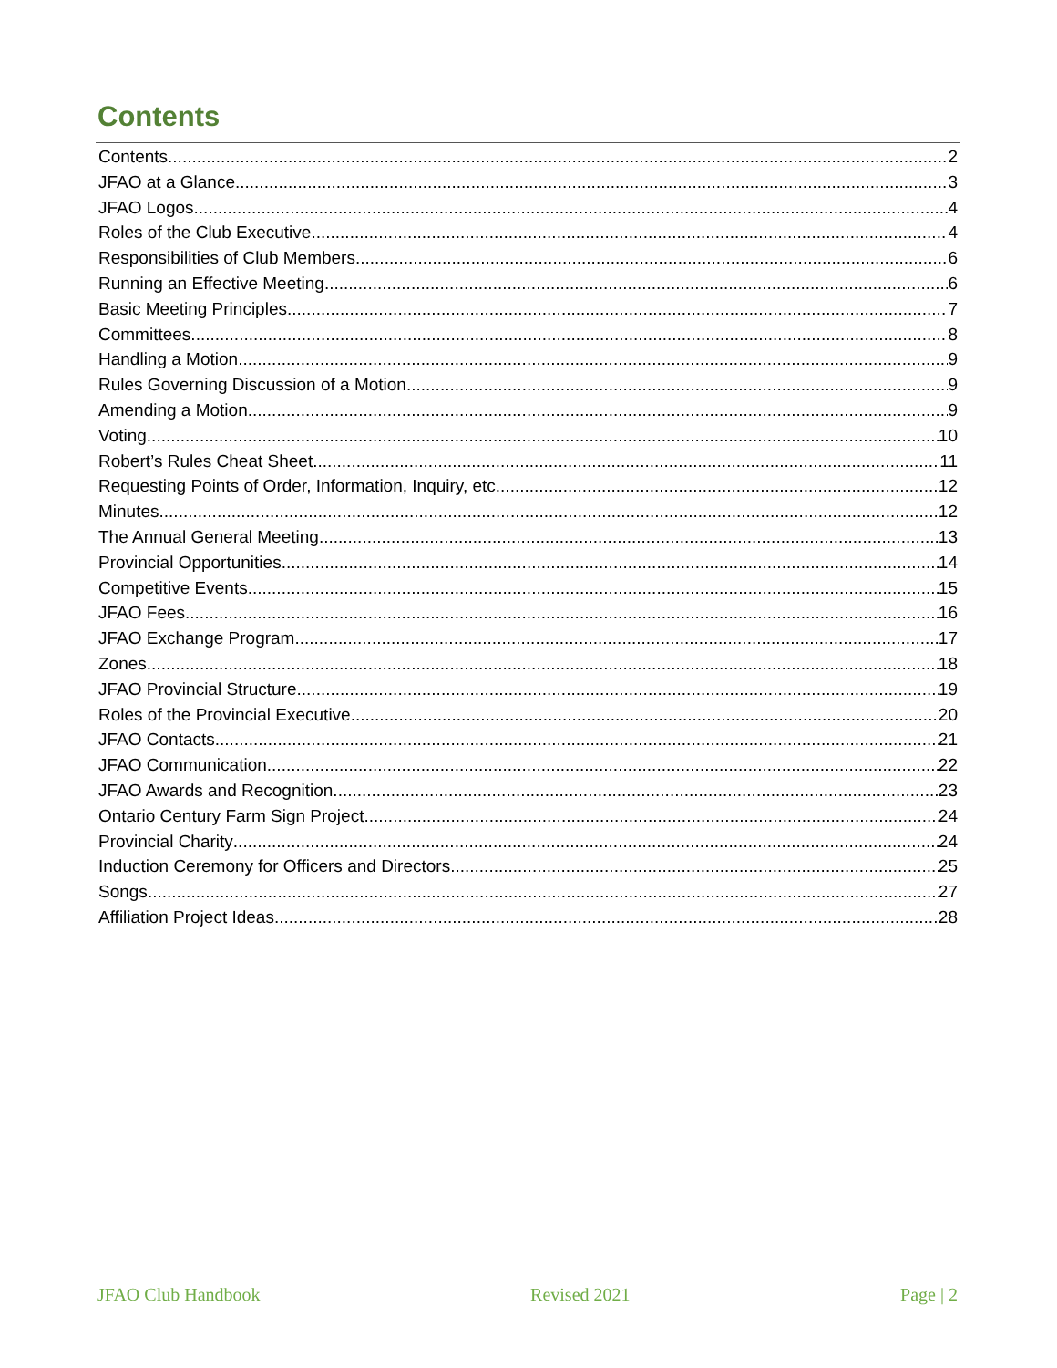Contents
Contents 2
JFAO at a Glance 3
JFAO Logos 4
Roles of the Club Executive 4
Responsibilities of Club Members 6
Running an Effective Meeting 6
Basic Meeting Principles 7
Committees 8
Handling a Motion 9
Rules Governing Discussion of a Motion 9
Amending a Motion 9
Voting 10
Robert’s Rules Cheat Sheet 11
Requesting Points of Order, Information, Inquiry, etc. 12
Minutes 12
The Annual General Meeting 13
Provincial Opportunities 14
Competitive Events 15
JFAO Fees 16
JFAO Exchange Program 17
Zones 18
JFAO Provincial Structure 19
Roles of the Provincial Executive 20
JFAO Contacts 21
JFAO Communication 22
JFAO Awards and Recognition 23
Ontario Century Farm Sign Project 24
Provincial Charity 24
Induction Ceremony for Officers and Directors 25
Songs 27
Affiliation Project Ideas 28
JFAO Club Handbook Revised 2021 Page | 2